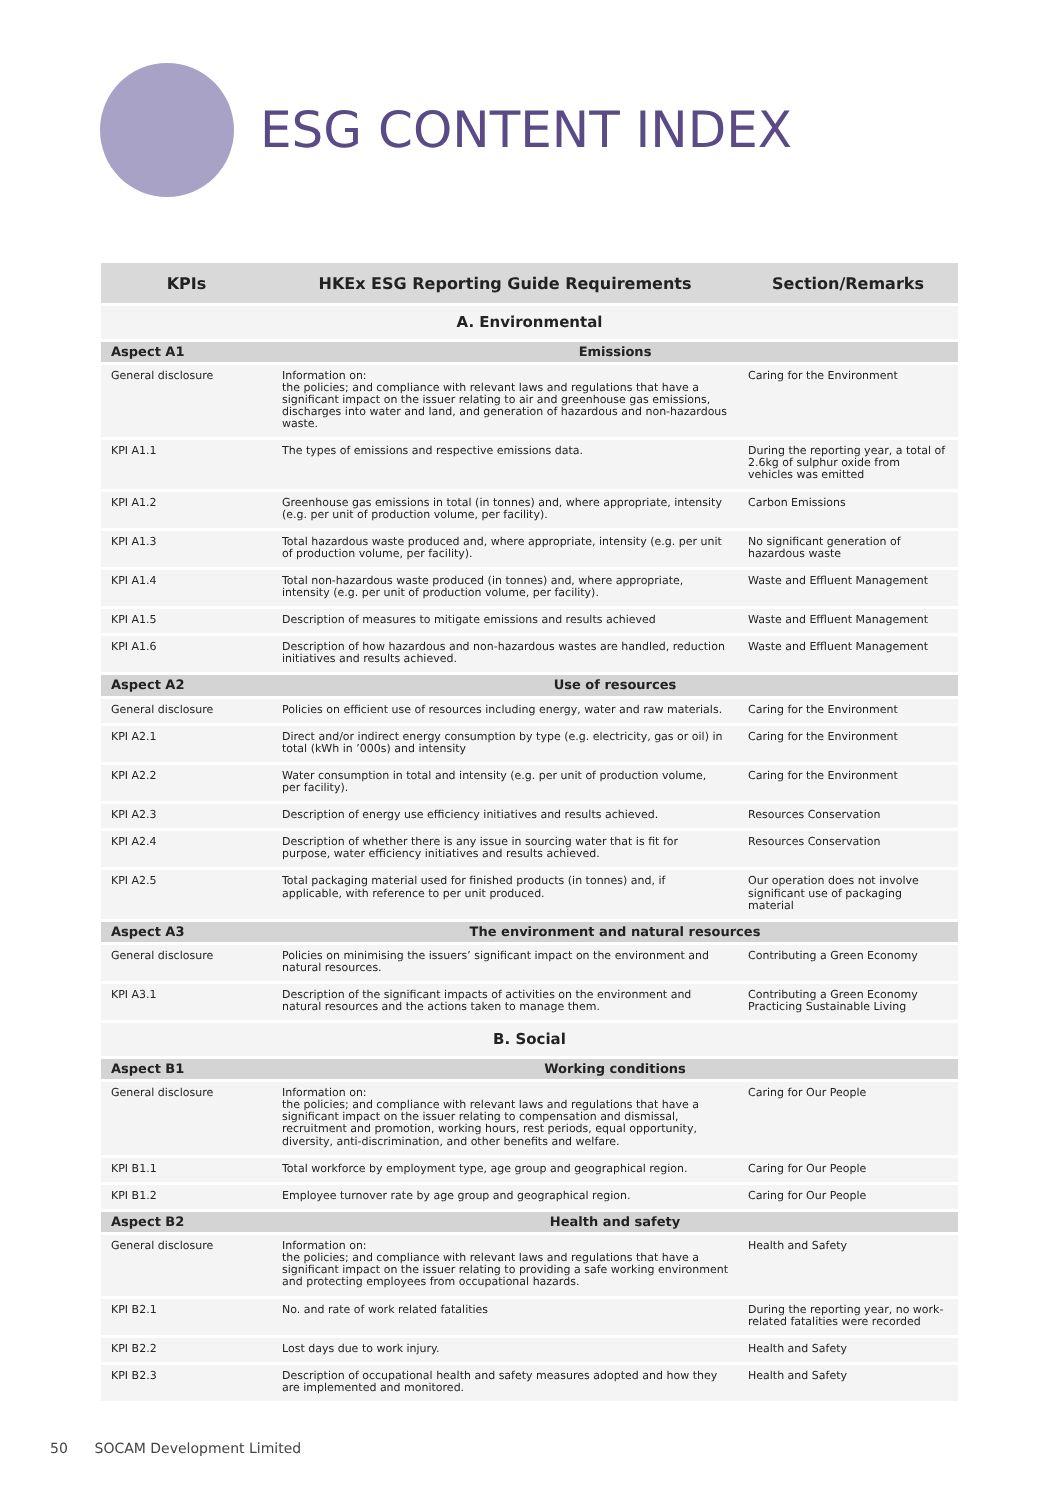ESG CONTENT INDEX
| KPIs | HKEx ESG Reporting Guide Requirements | Section/Remarks |
| --- | --- | --- |
| A. Environmental | | |
| Aspect A1 | Emissions | |
| General disclosure | Information on: the policies; and compliance with relevant laws and regulations that have a significant impact on the issuer relating to air and greenhouse gas emissions, discharges into water and land, and generation of hazardous and non-hazardous waste. | Caring for the Environment |
| KPI A1.1 | The types of emissions and respective emissions data. | During the reporting year, a total of 2.6kg of sulphur oxide from vehicles was emitted |
| KPI A1.2 | Greenhouse gas emissions in total (in tonnes) and, where appropriate, intensity (e.g. per unit of production volume, per facility). | Carbon Emissions |
| KPI A1.3 | Total hazardous waste produced and, where appropriate, intensity (e.g. per unit of production volume, per facility). | No significant generation of hazardous waste |
| KPI A1.4 | Total non-hazardous waste produced (in tonnes) and, where appropriate, intensity (e.g. per unit of production volume, per facility). | Waste and Effluent Management |
| KPI A1.5 | Description of measures to mitigate emissions and results achieved | Waste and Effluent Management |
| KPI A1.6 | Description of how hazardous and non-hazardous wastes are handled, reduction initiatives and results achieved. | Waste and Effluent Management |
| Aspect A2 | Use of resources | |
| General disclosure | Policies on efficient use of resources including energy, water and raw materials. | Caring for the Environment |
| KPI A2.1 | Direct and/or indirect energy consumption by type (e.g. electricity, gas or oil) in total (kWh in ’000s) and intensity | Caring for the Environment |
| KPI A2.2 | Water consumption in total and intensity (e.g. per unit of production volume, per facility). | Caring for the Environment |
| KPI A2.3 | Description of energy use efficiency initiatives and results achieved. | Resources Conservation |
| KPI A2.4 | Description of whether there is any issue in sourcing water that is fit for purpose, water efficiency initiatives and results achieved. | Resources Conservation |
| KPI A2.5 | Total packaging material used for finished products (in tonnes) and, if applicable, with reference to per unit produced. | Our operation does not involve significant use of packaging material |
| Aspect A3 | The environment and natural resources | |
| General disclosure | Policies on minimising the issuers’ significant impact on the environment and natural resources. | Contributing a Green Economy |
| KPI A3.1 | Description of the significant impacts of activities on the environment and natural resources and the actions taken to manage them. | Contributing a Green Economy Practicing Sustainable Living |
| B. Social | | |
| Aspect B1 | Working conditions | |
| General disclosure | Information on: the policies; and compliance with relevant laws and regulations that have a significant impact on the issuer relating to compensation and dismissal, recruitment and promotion, working hours, rest periods, equal opportunity, diversity, anti-discrimination, and other benefits and welfare. | Caring for Our People |
| KPI B1.1 | Total workforce by employment type, age group and geographical region. | Caring for Our People |
| KPI B1.2 | Employee turnover rate by age group and geographical region. | Caring for Our People |
| Aspect B2 | Health and safety | |
| General disclosure | Information on: the policies; and compliance with relevant laws and regulations that have a significant impact on the issuer relating to providing a safe working environment and protecting employees from occupational hazards. | Health and Safety |
| KPI B2.1 | No. and rate of work related fatalities | During the reporting year, no work-related fatalities were recorded |
| KPI B2.2 | Lost days due to work injury. | Health and Safety |
| KPI B2.3 | Description of occupational health and safety measures adopted and how they are implemented and monitored. | Health and Safety |
50 SOCAM Development Limited